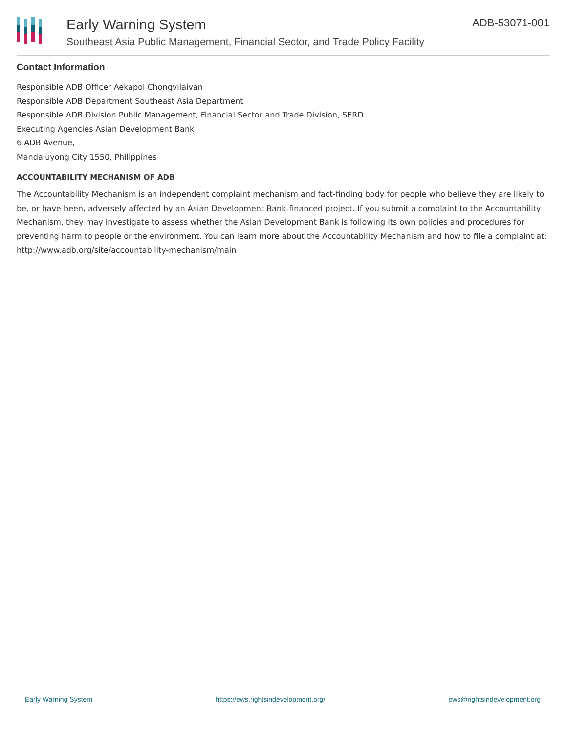Early Warning System
Southeast Asia Public Management, Financial Sector, and Trade Policy Facility
ADB-53071-001
Contact Information
Responsible ADB Officer Aekapol Chongvilaivan
Responsible ADB Department Southeast Asia Department
Responsible ADB Division Public Management, Financial Sector and Trade Division, SERD
Executing Agencies Asian Development Bank
6 ADB Avenue,
Mandaluyong City 1550, Philippines
ACCOUNTABILITY MECHANISM OF ADB
The Accountability Mechanism is an independent complaint mechanism and fact-finding body for people who believe they are likely to be, or have been, adversely affected by an Asian Development Bank-financed project. If you submit a complaint to the Accountability Mechanism, they may investigate to assess whether the Asian Development Bank is following its own policies and procedures for preventing harm to people or the environment. You can learn more about the Accountability Mechanism and how to file a complaint at: http://www.adb.org/site/accountability-mechanism/main
Early Warning System https://ews.rightsindevelopment.org/ ews@rightsindevelopment.org